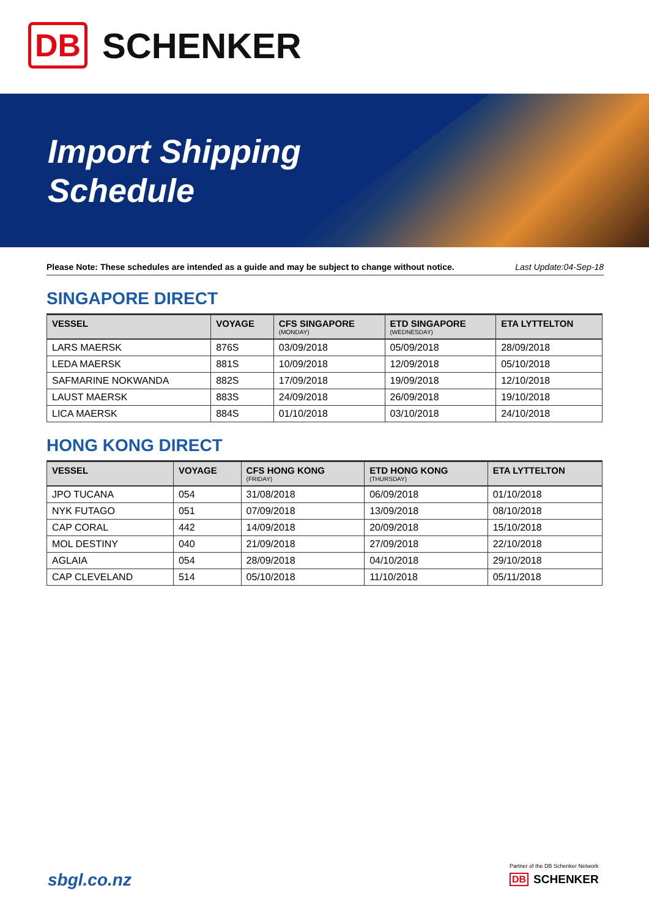DB SCHENKER
Import Shipping
Schedule
Please Note: These schedules are intended as a guide and may be subject to change without notice. Last Update:04-Sep-18
SINGAPORE DIRECT
| VESSEL | VOYAGE | CFS SINGAPORE (MONDAY) | ETD SINGAPORE (WEDNESDAY) | ETA LYTTELTON |
| --- | --- | --- | --- | --- |
| LARS MAERSK | 876S | 03/09/2018 | 05/09/2018 | 28/09/2018 |
| LEDA MAERSK | 881S | 10/09/2018 | 12/09/2018 | 05/10/2018 |
| SAFMARINE NOKWANDA | 882S | 17/09/2018 | 19/09/2018 | 12/10/2018 |
| LAUST MAERSK | 883S | 24/09/2018 | 26/09/2018 | 19/10/2018 |
| LICA MAERSK | 884S | 01/10/2018 | 03/10/2018 | 24/10/2018 |
HONG KONG DIRECT
| VESSEL | VOYAGE | CFS HONG KONG (FRIDAY) | ETD HONG KONG (THURSDAY) | ETA LYTTELTON |
| --- | --- | --- | --- | --- |
| JPO TUCANA | 054 | 31/08/2018 | 06/09/2018 | 01/10/2018 |
| NYK FUTAGO | 051 | 07/09/2018 | 13/09/2018 | 08/10/2018 |
| CAP CORAL | 442 | 14/09/2018 | 20/09/2018 | 15/10/2018 |
| MOL DESTINY | 040 | 21/09/2018 | 27/09/2018 | 22/10/2018 |
| AGLAIA | 054 | 28/09/2018 | 04/10/2018 | 29/10/2018 |
| CAP CLEVELAND | 514 | 05/10/2018 | 11/10/2018 | 05/11/2018 |
sbgl.co.nz
Partner of the DB Schenker Network
DB SCHENKER